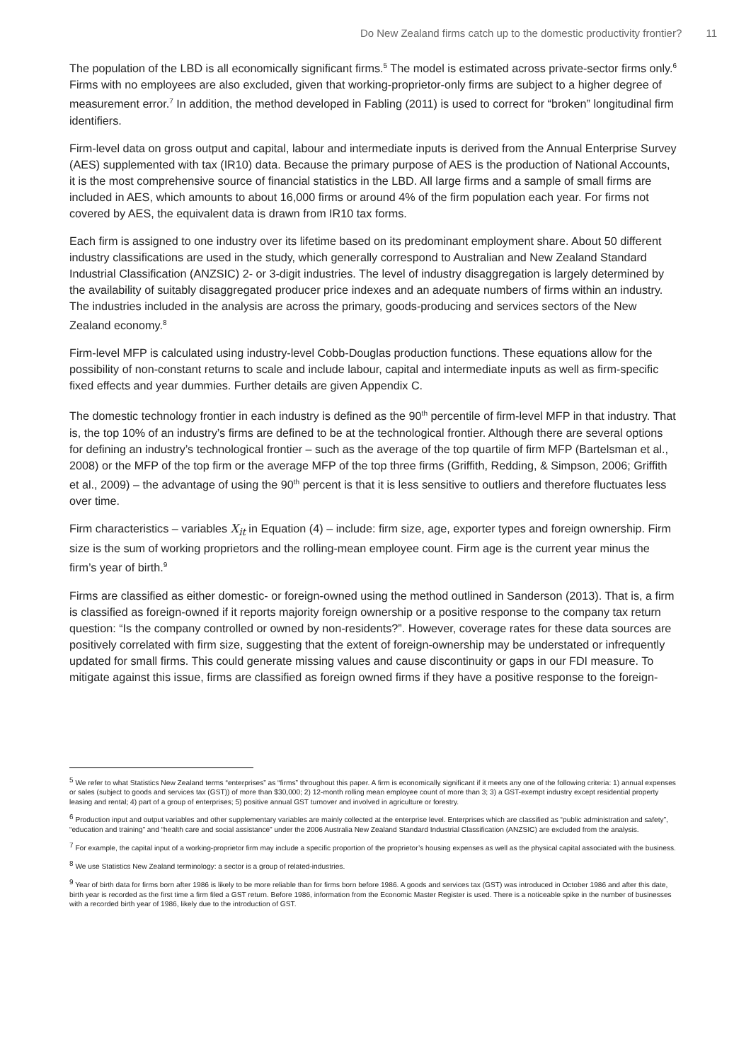Do New Zealand firms catch up to the domestic productivity frontier? 11
The population of the LBD is all economically significant firms.<sup>5</sup> The model is estimated across private-sector firms only.<sup>6</sup> Firms with no employees are also excluded, given that working-proprietor-only firms are subject to a higher degree of measurement error.<sup>7</sup> In addition, the method developed in Fabling (2011) is used to correct for “broken” longitudinal firm identifiers.
Firm-level data on gross output and capital, labour and intermediate inputs is derived from the Annual Enterprise Survey (AES) supplemented with tax (IR10) data. Because the primary purpose of AES is the production of National Accounts, it is the most comprehensive source of financial statistics in the LBD. All large firms and a sample of small firms are included in AES, which amounts to about 16,000 firms or around 4% of the firm population each year. For firms not covered by AES, the equivalent data is drawn from IR10 tax forms.
Each firm is assigned to one industry over its lifetime based on its predominant employment share. About 50 different industry classifications are used in the study, which generally correspond to Australian and New Zealand Standard Industrial Classification (ANZSIC) 2- or 3-digit industries. The level of industry disaggregation is largely determined by the availability of suitably disaggregated producer price indexes and an adequate numbers of firms within an industry. The industries included in the analysis are across the primary, goods-producing and services sectors of the New Zealand economy.<sup>8</sup>
Firm-level MFP is calculated using industry-level Cobb-Douglas production functions. These equations allow for the possibility of non-constant returns to scale and include labour, capital and intermediate inputs as well as firm-specific fixed effects and year dummies. Further details are given Appendix C.
The domestic technology frontier in each industry is defined as the 90<sup>th</sup> percentile of firm-level MFP in that industry. That is, the top 10% of an industry’s firms are defined to be at the technological frontier. Although there are several options for defining an industry’s technological frontier – such as the average of the top quartile of firm MFP (Bartelsman et al., 2008) or the MFP of the top firm or the average MFP of the top three firms (Griffith, Redding, & Simpson, 2006; Griffith et al., 2009) – the advantage of using the 90<sup>th</sup> percent is that it is less sensitive to outliers and therefore fluctuates less over time.
Firm characteristics – variables X<sub>it</sub> in Equation (4) – include: firm size, age, exporter types and foreign ownership. Firm size is the sum of working proprietors and the rolling-mean employee count. Firm age is the current year minus the firm’s year of birth.<sup>9</sup>
Firms are classified as either domestic- or foreign-owned using the method outlined in Sanderson (2013). That is, a firm is classified as foreign-owned if it reports majority foreign ownership or a positive response to the company tax return question: “Is the company controlled or owned by non-residents?”. However, coverage rates for these data sources are positively correlated with firm size, suggesting that the extent of foreign-ownership may be understated or infrequently updated for small firms. This could generate missing values and cause discontinuity or gaps in our FDI measure. To mitigate against this issue, firms are classified as foreign owned firms if they have a positive response to the foreign-
<sup>5</sup> We refer to what Statistics New Zealand terms “enterprises” as “firms” throughout this paper. A firm is economically significant if it meets any one of the following criteria: 1) annual expenses or sales (subject to goods and services tax (GST)) of more than $30,000; 2) 12-month rolling mean employee count of more than 3; 3) a GST-exempt industry except residential property leasing and rental; 4) part of a group of enterprises; 5) positive annual GST turnover and involved in agriculture or forestry.
<sup>6</sup> Production input and output variables and other supplementary variables are mainly collected at the enterprise level. Enterprises which are classified as “public administration and safety”, “education and training” and “health care and social assistance” under the 2006 Australia New Zealand Standard Industrial Classification (ANZSIC) are excluded from the analysis.
<sup>7</sup> For example, the capital input of a working-proprietor firm may include a specific proportion of the proprietor’s housing expenses as well as the physical capital associated with the business.
<sup>8</sup> We use Statistics New Zealand terminology: a sector is a group of related-industries.
<sup>9</sup> Year of birth data for firms born after 1986 is likely to be more reliable than for firms born before 1986. A goods and services tax (GST) was introduced in October 1986 and after this date, birth year is recorded as the first time a firm filed a GST return. Before 1986, information from the Economic Master Register is used. There is a noticeable spike in the number of businesses with a recorded birth year of 1986, likely due to the introduction of GST.